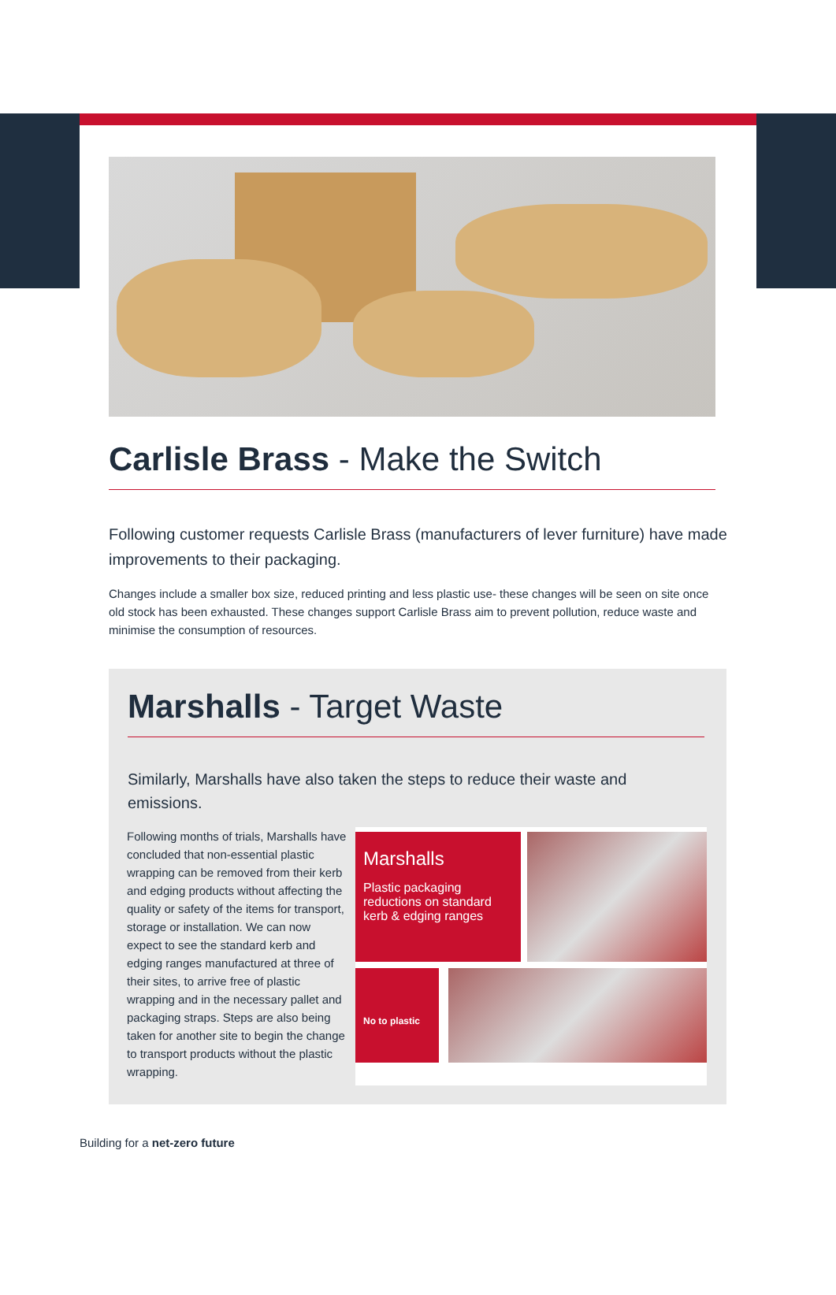Carlisle Brass - Make the Switch
Following customer requests Carlisle Brass (manufacturers of lever furniture) have made improvements to their packaging.
Changes include a smaller box size, reduced printing and less plastic use- these changes will be seen on site once old stock has been exhausted. These changes support Carlisle Brass aim to prevent pollution, reduce waste and minimise the consumption of resources.
Marshalls - Target Waste
Similarly, Marshalls have also taken the steps to reduce their waste and emissions.
Following months of trials, Marshalls have concluded that non-essential plastic wrapping can be removed from their kerb and edging products without affecting the quality or safety of the items for transport, storage or installation. We can now expect to see the standard kerb and edging ranges manufactured at three of their sites, to arrive free of plastic wrapping and in the necessary pallet and packaging straps. Steps are also being taken for another site to begin the change to transport products without the plastic wrapping.
Marshalls
Plastic packaging reductions on standard kerb & edging ranges
No to plastic
Building for a net-zero future